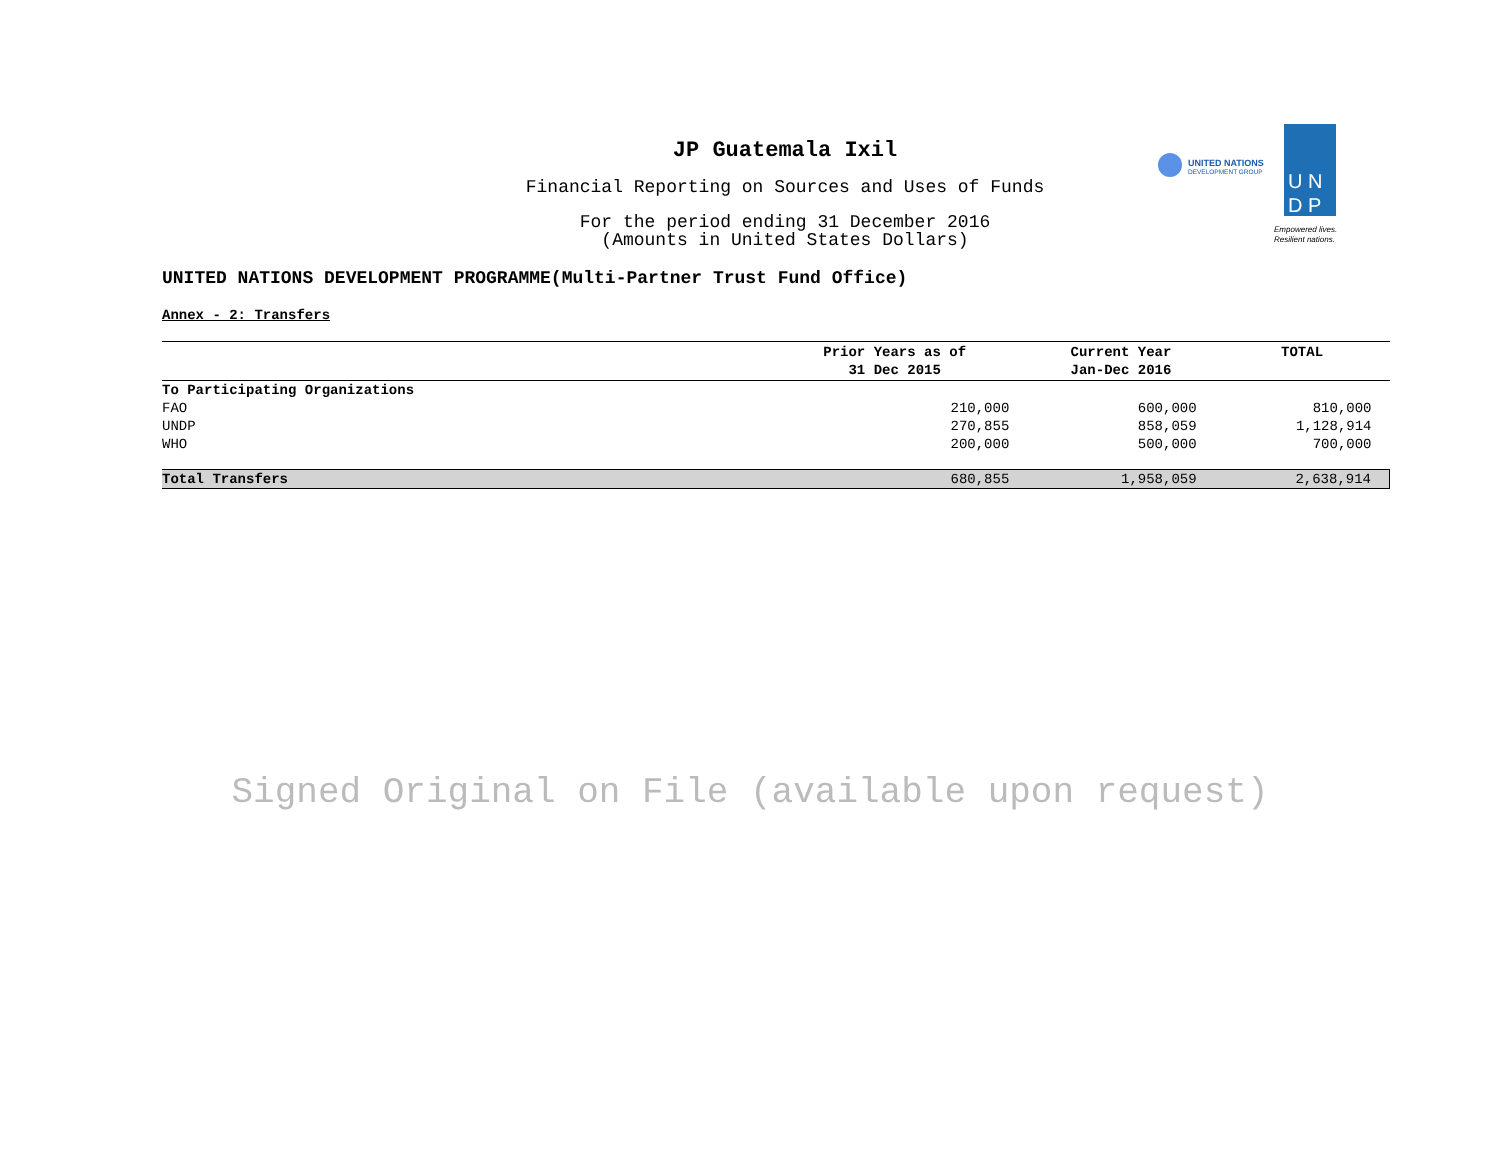JP Guatemala Ixil
Financial Reporting on Sources and Uses of Funds
For the period ending 31 December 2016
(Amounts in United States Dollars)
UNITED NATIONS
DEVELOPMENT GROUP
U N
D P
Empowered lives.
Resilient nations.
UNITED NATIONS DEVELOPMENT PROGRAMME(Multi-Partner Trust Fund Office)
Annex - 2: Transfers
| | Prior Years as of 31 Dec 2015 | Current Year Jan-Dec 2016 | TOTAL |
| --- | --- | --- | --- |
| To Participating Organizations | | | |
| FAO | 210,000 | 600,000 | 810,000 |
| UNDP | 270,855 | 858,059 | 1,128,914 |
| WHO | 200,000 | 500,000 | 700,000 |
| Total Transfers | 680,855 | 1,958,059 | 2,638,914 |
Signed Original on File (available upon request)